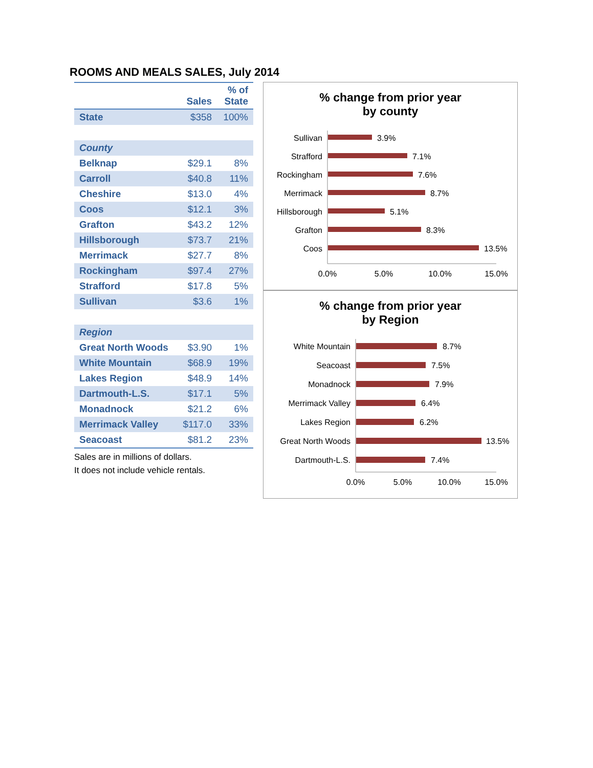ROOMS AND MEALS SALES, July 2014
| | Sales | % of State |
| --- | --- | --- |
| State | $358 | 100% |
| County | | |
| Belknap | $29.1 | 8% |
| Carroll | $40.8 | 11% |
| Cheshire | $13.0 | 4% |
| Coos | $12.1 | 3% |
| Grafton | $43.2 | 12% |
| Hillsborough | $73.7 | 21% |
| Merrimack | $27.7 | 8% |
| Rockingham | $97.4 | 27% |
| Strafford | $17.8 | 5% |
| Sullivan | $3.6 | 1% |
| Region | | |
| Great North Woods | $3.90 | 1% |
| White Mountain | $68.9 | 19% |
| Lakes Region | $48.9 | 14% |
| Dartmouth-L.S. | $17.1 | 5% |
| Monadnock | $21.2 | 6% |
| Merrimack Valley | $117.0 | 33% |
| Seacoast | $81.2 | 23% |
Sales are in millions of dollars.
It does not include vehicle rentals.
% change from prior year
by county
Sullivan
Strafford
Rockingham
Merrimack
Hillsborough
Grafton
Coos
3.9%
7.1%
7.6%
8.7%
5.1%
8.3%
13.5%
0.0%
5.0%
10.0%
15.0%
% change from prior year
by Region
White Mountain
Seacoast
Monadnock
Merrimack Valley
Lakes Region
Great North Woods
Dartmouth-L.S.
8.7%
7.5%
7.9%
6.4%
6.2%
13.5%
7.4%
0.0%
5.0%
10.0%
15.0%